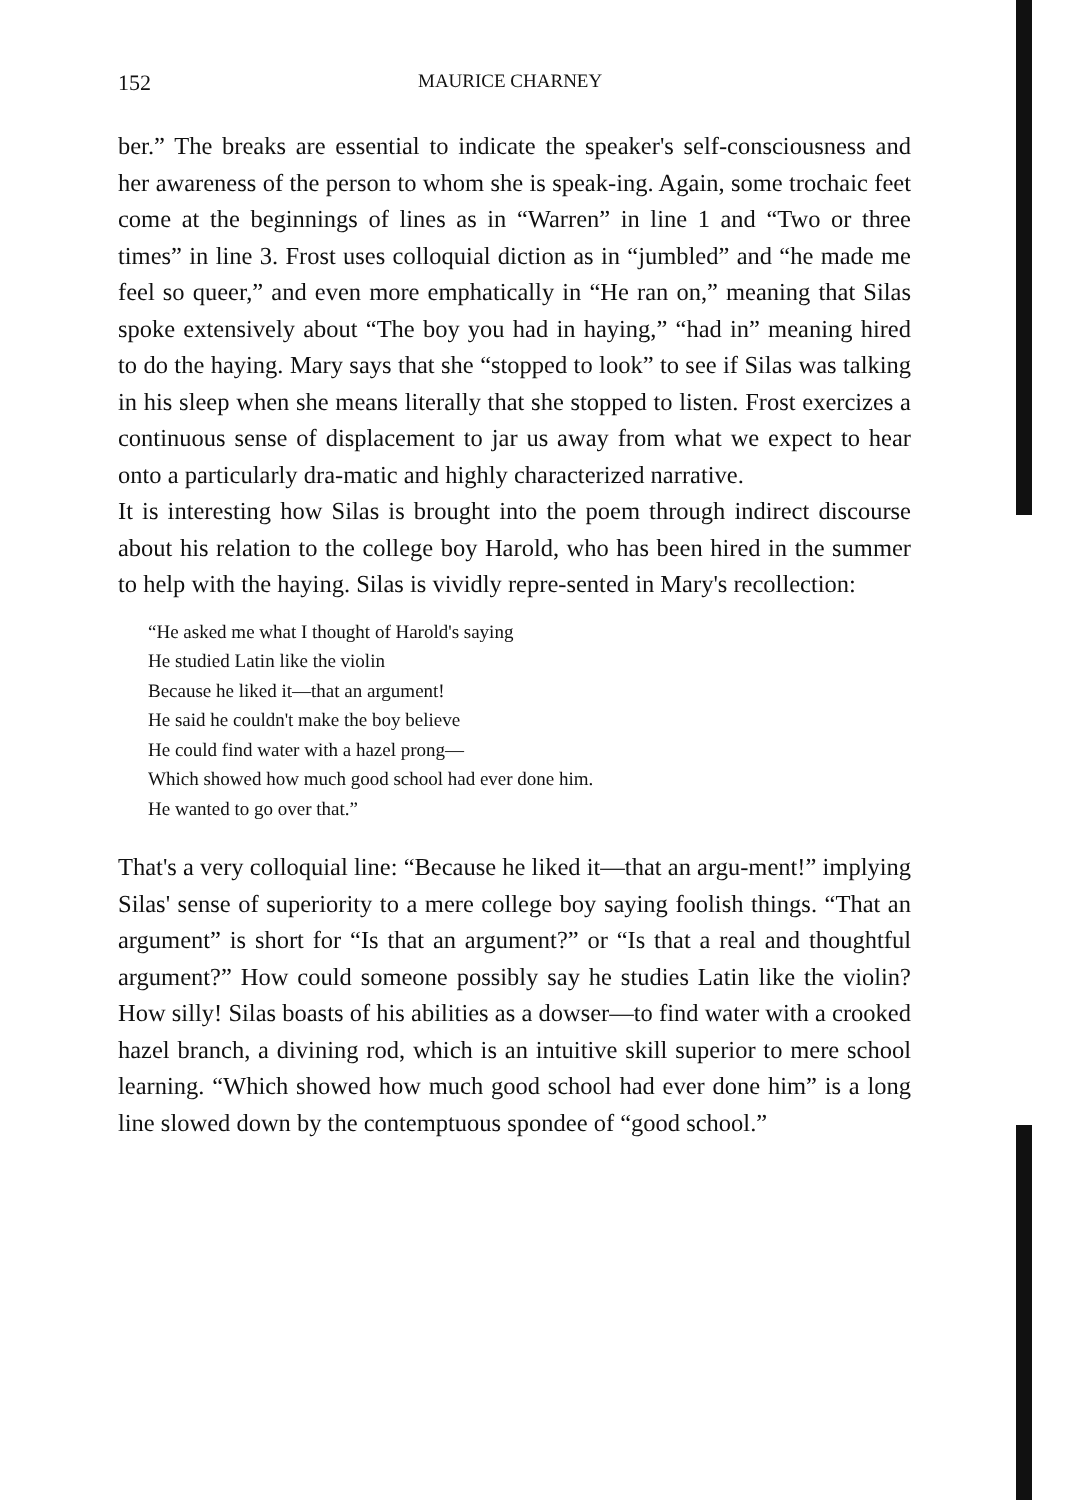152 MAURICE CHARNEY
ber.” The breaks are essential to indicate the speaker's self-consciousness and her awareness of the person to whom she is speak-ing. Again, some trochaic feet come at the beginnings of lines as in “Warren” in line 1 and “Two or three times” in line 3. Frost uses colloquial diction as in “jumbled” and “he made me feel so queer,” and even more emphatically in “He ran on,” meaning that Silas spoke extensively about “The boy you had in haying,” “had in” meaning hired to do the haying. Mary says that she “stopped to look” to see if Silas was talking in his sleep when she means literally that she stopped to listen. Frost exercizes a continuous sense of displacement to jar us away from what we expect to hear onto a particularly dra-matic and highly characterized narrative.
It is interesting how Silas is brought into the poem through indirect discourse about his relation to the college boy Harold, who has been hired in the summer to help with the haying. Silas is vividly repre-sented in Mary's recollection:
“He asked me what I thought of Harold's saying
He studied Latin like the violin
Because he liked it—that an argument!
He said he couldn't make the boy believe
He could find water with a hazel prong—
Which showed how much good school had ever done him.
He wanted to go over that.”
That's a very colloquial line: “Because he liked it—that an argu-ment!” implying Silas' sense of superiority to a mere college boy saying foolish things. “That an argument” is short for “Is that an argument?” or “Is that a real and thoughtful argument?” How could someone possibly say he studies Latin like the violin? How silly! Silas boasts of his abilities as a dowser—to find water with a crooked hazel branch, a divining rod, which is an intuitive skill superior to mere school learning. “Which showed how much good school had ever done him” is a long line slowed down by the contemptuous spondee of “good school.”